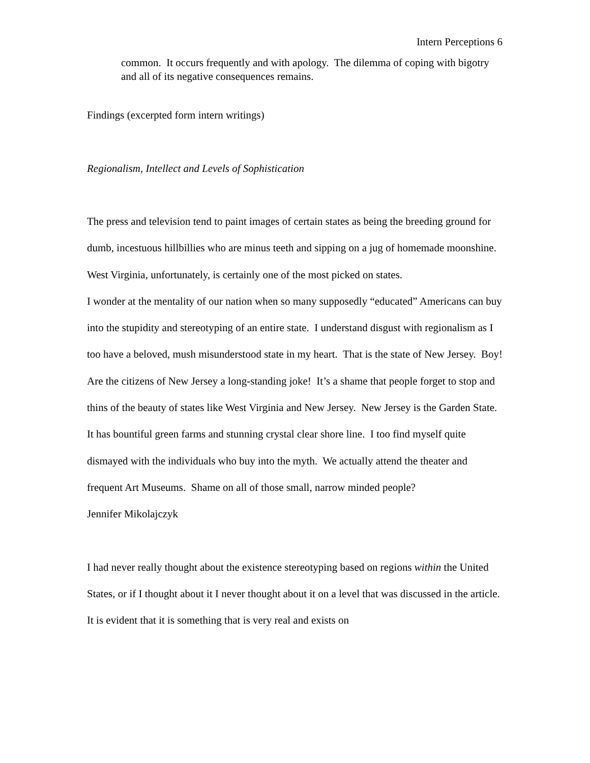Intern Perceptions 6
common. It occurs frequently and with apology. The dilemma of coping with bigotry and all of its negative consequences remains.
Findings (excerpted form intern writings)
Regionalism, Intellect and Levels of Sophistication
The press and television tend to paint images of certain states as being the breeding ground for dumb, incestuous hillbillies who are minus teeth and sipping on a jug of homemade moonshine. West Virginia, unfortunately, is certainly one of the most picked on states.
I wonder at the mentality of our nation when so many supposedly “educated” Americans can buy into the stupidity and stereotyping of an entire state. I understand disgust with regionalism as I too have a beloved, mush misunderstood state in my heart. That is the state of New Jersey. Boy! Are the citizens of New Jersey a long-standing joke! It’s a shame that people forget to stop and thins of the beauty of states like West Virginia and New Jersey. New Jersey is the Garden State. It has bountiful green farms and stunning crystal clear shore line. I too find myself quite dismayed with the individuals who buy into the myth. We actually attend the theater and frequent Art Museums. Shame on all of those small, narrow minded people?
Jennifer Mikolajczyk
I had never really thought about the existence stereotyping based on regions within the United States, or if I thought about it I never thought about it on a level that was discussed in the article. It is evident that it is something that is very real and exists on